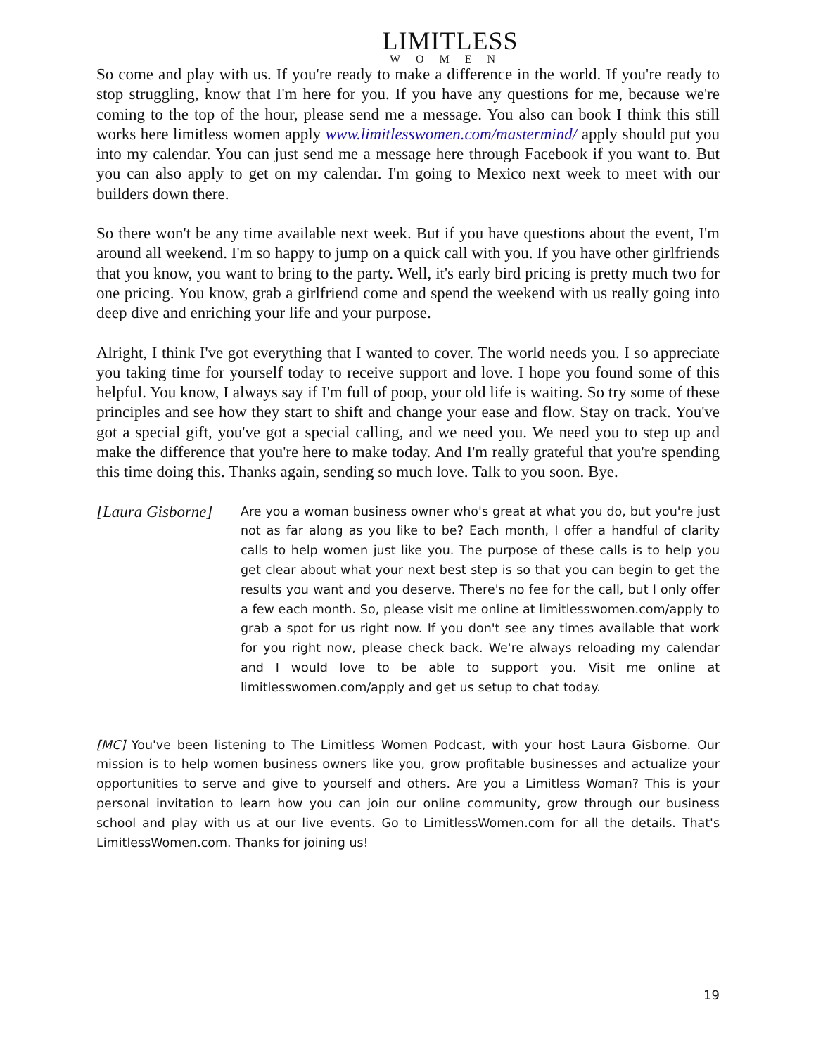LIMITLESS
WOMEN
So come and play with us. If you're ready to make a difference in the world. If you're ready to stop struggling, know that I'm here for you. If you have any questions for me, because we're coming to the top of the hour, please send me a message. You also can book I think this still works here limitless women apply www.limitlesswomen.com/mastermind/ apply should put you into my calendar. You can just send me a message here through Facebook if you want to. But you can also apply to get on my calendar. I'm going to Mexico next week to meet with our builders down there.
So there won't be any time available next week. But if you have questions about the event, I'm around all weekend. I'm so happy to jump on a quick call with you. If you have other girlfriends that you know, you want to bring to the party. Well, it's early bird pricing is pretty much two for one pricing. You know, grab a girlfriend come and spend the weekend with us really going into deep dive and enriching your life and your purpose.
Alright, I think I've got everything that I wanted to cover. The world needs you. I so appreciate you taking time for yourself today to receive support and love. I hope you found some of this helpful. You know, I always say if I'm full of poop, your old life is waiting. So try some of these principles and see how they start to shift and change your ease and flow. Stay on track. You've got a special gift, you've got a special calling, and we need you. We need you to step up and make the difference that you're here to make today. And I'm really grateful that you're spending this time doing this. Thanks again, sending so much love. Talk to you soon. Bye.
[Laura Gisborne] Are you a woman business owner who's great at what you do, but you're just not as far along as you like to be? Each month, I offer a handful of clarity calls to help women just like you. The purpose of these calls is to help you get clear about what your next best step is so that you can begin to get the results you want and you deserve. There's no fee for the call, but I only offer a few each month. So, please visit me online at limitlesswomen.com/apply to grab a spot for us right now. If you don't see any times available that work for you right now, please check back. We're always reloading my calendar and I would love to be able to support you. Visit me online at limitlesswomen.com/apply and get us setup to chat today.
[MC] You've been listening to The Limitless Women Podcast, with your host Laura Gisborne. Our mission is to help women business owners like you, grow profitable businesses and actualize your opportunities to serve and give to yourself and others. Are you a Limitless Woman? This is your personal invitation to learn how you can join our online community, grow through our business school and play with us at our live events. Go to LimitlessWomen.com for all the details. That's LimitlessWomen.com. Thanks for joining us!
19